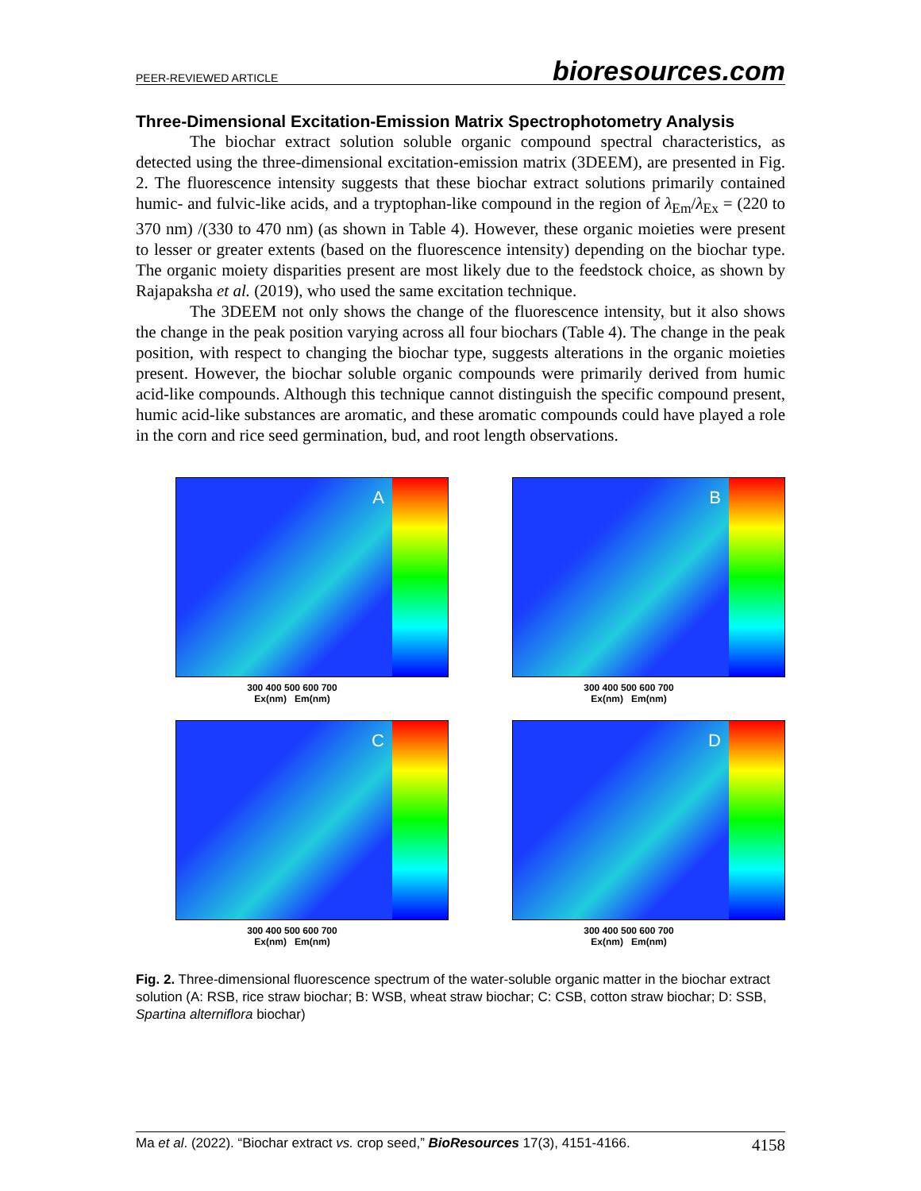PEER-REVIEWED ARTICLE bioresources.com
Three-Dimensional Excitation-Emission Matrix Spectrophotometry Analysis
The biochar extract solution soluble organic compound spectral characteristics, as detected using the three-dimensional excitation-emission matrix (3DEEM), are presented in Fig. 2. The fluorescence intensity suggests that these biochar extract solutions primarily contained humic- and fulvic-like acids, and a tryptophan-like compound in the region of λ<sub>Em</sub>/λ<sub>Ex</sub> = (220 to 370 nm) /(330 to 470 nm) (as shown in Table 4). However, these organic moieties were present to lesser or greater extents (based on the fluorescence intensity) depending on the biochar type. The organic moiety disparities present are most likely due to the feedstock choice, as shown by Rajapaksha et al. (2019), who used the same excitation technique.
The 3DEEM not only shows the change of the fluorescence intensity, but it also shows the change in the peak position varying across all four biochars (Table 4). The change in the peak position, with respect to changing the biochar type, suggests alterations in the organic moieties present. However, the biochar soluble organic compounds were primarily derived from humic acid-like compounds. Although this technique cannot distinguish the specific compound present, humic acid-like substances are aromatic, and these aromatic compounds could have played a role in the corn and rice seed germination, bud, and root length observations.
A
300 400 500 600 700
Ex(nm) Em(nm)
B
300 400 500 600 700
Ex(nm) Em(nm)
C
300 400 500 600 700
Ex(nm) Em(nm)
D
300 400 500 600 700
Ex(nm) Em(nm)
Fig. 2. Three-dimensional fluorescence spectrum of the water-soluble organic matter in the biochar extract solution (A: RSB, rice straw biochar; B: WSB, wheat straw biochar; C: CSB, cotton straw biochar; D: SSB, Spartina alterniflora biochar)
Ma et al. (2022). “Biochar extract vs. crop seed,” BioResources 17(3), 4151-4166. 4158